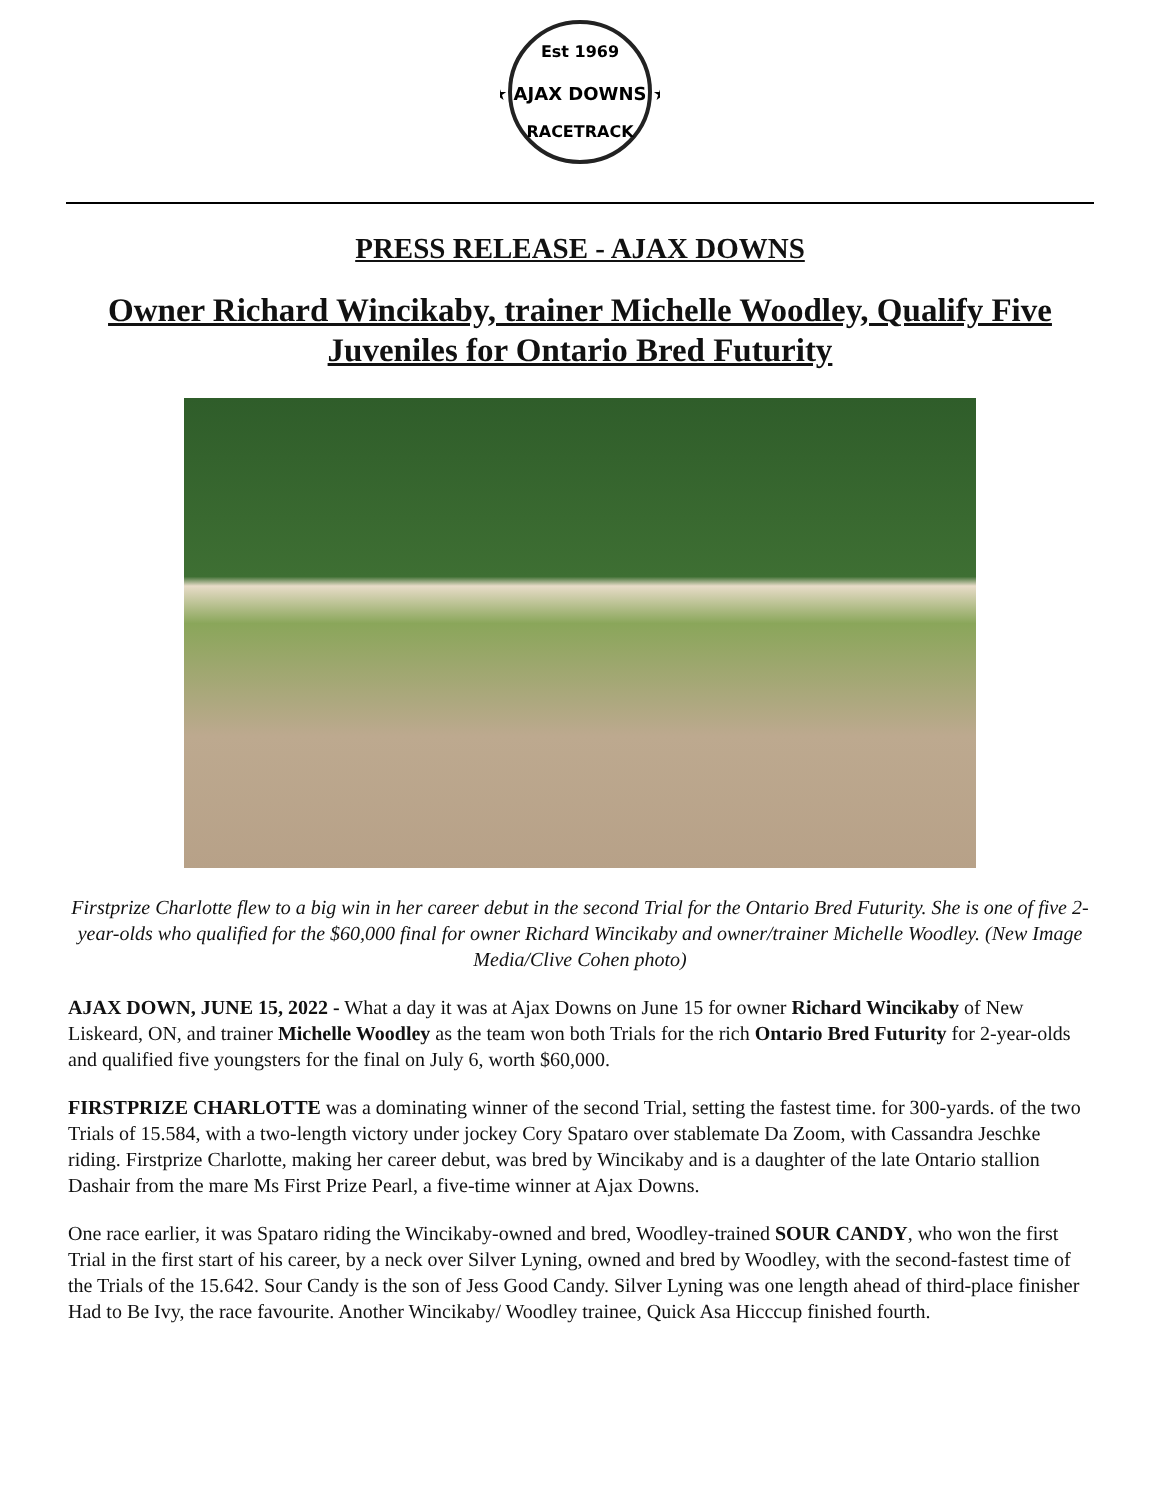Est 1969
★ AJAX DOWNS ★
RACETRACK
PRESS RELEASE - AJAX DOWNS
Owner Richard Wincikaby, trainer Michelle Woodley, Qualify Five Juveniles for Ontario Bred Futurity
Firstprize Charlotte flew to a big win in her career debut in the second Trial for the Ontario Bred Futurity. She is one of five 2-year-olds who qualified for the $60,000 final for owner Richard Wincikaby and owner/trainer Michelle Woodley. (New Image Media/Clive Cohen photo)
AJAX DOWN, JUNE 15, 2022 - What a day it was at Ajax Downs on June 15 for owner Richard Wincikaby of New Liskeard, ON, and trainer Michelle Woodley as the team won both Trials for the rich Ontario Bred Futurity for 2-year-olds and qualified five youngsters for the final on July 6, worth $60,000.
FIRSTPRIZE CHARLOTTE was a dominating winner of the second Trial, setting the fastest time. for 300-yards. of the two Trials of 15.584, with a two-length victory under jockey Cory Spataro over stablemate Da Zoom, with Cassandra Jeschke riding. Firstprize Charlotte, making her career debut, was bred by Wincikaby and is a daughter of the late Ontario stallion Dashair from the mare Ms First Prize Pearl, a five-time winner at Ajax Downs.
One race earlier, it was Spataro riding the Wincikaby-owned and bred, Woodley-trained SOUR CANDY, who won the first Trial in the first start of his career, by a neck over Silver Lyning, owned and bred by Woodley, with the second-fastest time of the Trials of the 15.642. Sour Candy is the son of Jess Good Candy. Silver Lyning was one length ahead of third-place finisher Had to Be Ivy, the race favourite. Another Wincikaby/ Woodley trainee, Quick Asa Hicccup finished fourth.